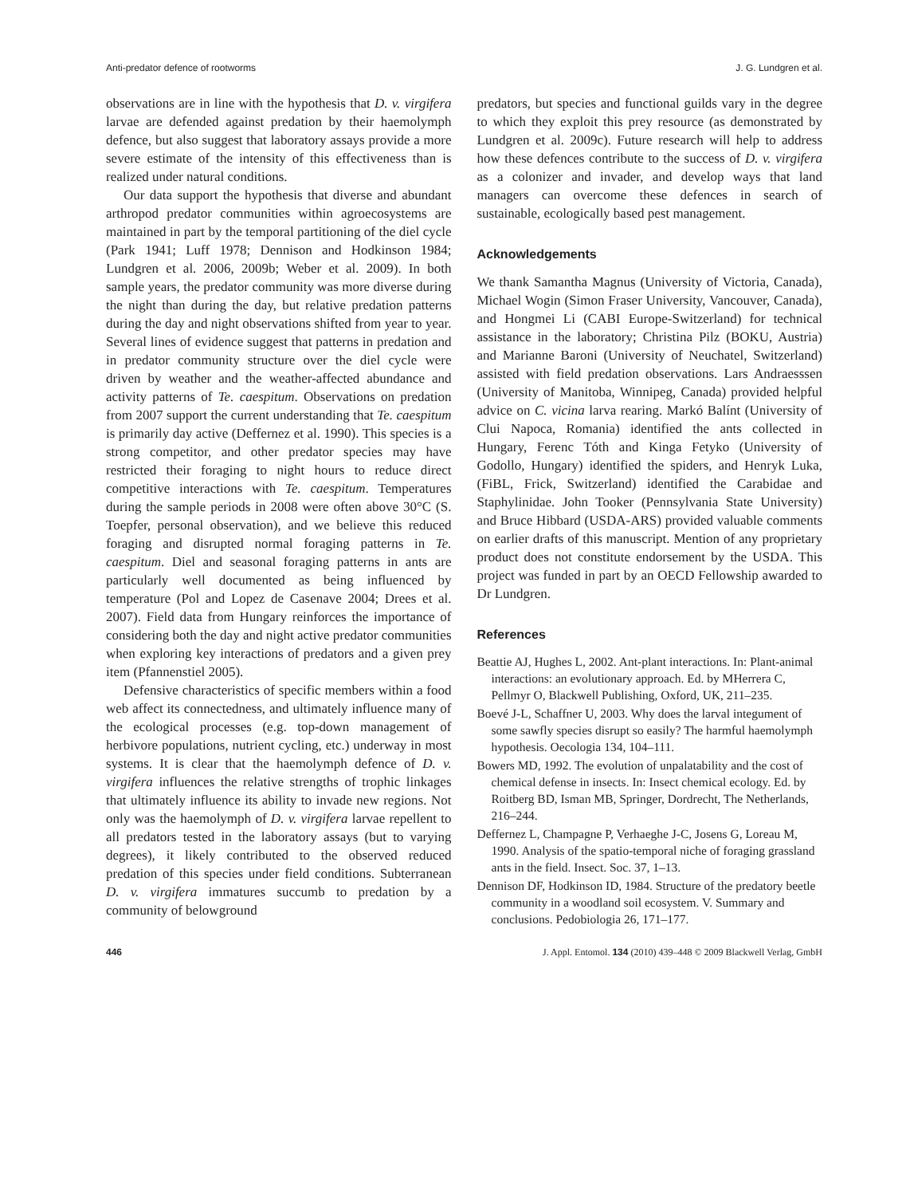Anti-predator defence of rootworms J. G. Lundgren et al.
observations are in line with the hypothesis that D. v. virgifera larvae are defended against predation by their haemolymph defence, but also suggest that laboratory assays provide a more severe estimate of the intensity of this effectiveness than is realized under natural conditions.
Our data support the hypothesis that diverse and abundant arthropod predator communities within agroecosystems are maintained in part by the temporal partitioning of the diel cycle (Park 1941; Luff 1978; Dennison and Hodkinson 1984; Lundgren et al. 2006, 2009b; Weber et al. 2009). In both sample years, the predator community was more diverse during the night than during the day, but relative predation patterns during the day and night observations shifted from year to year. Several lines of evidence suggest that patterns in predation and in predator community structure over the diel cycle were driven by weather and the weather-affected abundance and activity patterns of Te. caespitum. Observations on predation from 2007 support the current understanding that Te. caespitum is primarily day active (Deffernez et al. 1990). This species is a strong competitor, and other predator species may have restricted their foraging to night hours to reduce direct competitive interactions with Te. caespitum. Temperatures during the sample periods in 2008 were often above 30°C (S. Toepfer, personal observation), and we believe this reduced foraging and disrupted normal foraging patterns in Te. caespitum. Diel and seasonal foraging patterns in ants are particularly well documented as being influenced by temperature (Pol and Lopez de Casenave 2004; Drees et al. 2007). Field data from Hungary reinforces the importance of considering both the day and night active predator communities when exploring key interactions of predators and a given prey item (Pfannenstiel 2005).
Defensive characteristics of specific members within a food web affect its connectedness, and ultimately influence many of the ecological processes (e.g. top-down management of herbivore populations, nutrient cycling, etc.) underway in most systems. It is clear that the haemolymph defence of D. v. virgifera influences the relative strengths of trophic linkages that ultimately influence its ability to invade new regions. Not only was the haemolymph of D. v. virgifera larvae repellent to all predators tested in the laboratory assays (but to varying degrees), it likely contributed to the observed reduced predation of this species under field conditions. Subterranean D. v. virgifera immatures succumb to predation by a community of belowground
predators, but species and functional guilds vary in the degree to which they exploit this prey resource (as demonstrated by Lundgren et al. 2009c). Future research will help to address how these defences contribute to the success of D. v. virgifera as a colonizer and invader, and develop ways that land managers can overcome these defences in search of sustainable, ecologically based pest management.
Acknowledgements
We thank Samantha Magnus (University of Victoria, Canada), Michael Wogin (Simon Fraser University, Vancouver, Canada), and Hongmei Li (CABI Europe-Switzerland) for technical assistance in the laboratory; Christina Pilz (BOKU, Austria) and Marianne Baroni (University of Neuchatel, Switzerland) assisted with field predation observations. Lars Andraesssen (University of Manitoba, Winnipeg, Canada) provided helpful advice on C. vicina larva rearing. Markó Balínt (University of Clui Napoca, Romania) identified the ants collected in Hungary, Ferenc Tóth and Kinga Fetyko (University of Godollo, Hungary) identified the spiders, and Henryk Luka, (FiBL, Frick, Switzerland) identified the Carabidae and Staphylinidae. John Tooker (Pennsylvania State University) and Bruce Hibbard (USDA-ARS) provided valuable comments on earlier drafts of this manuscript. Mention of any proprietary product does not constitute endorsement by the USDA. This project was funded in part by an OECD Fellowship awarded to Dr Lundgren.
References
Beattie AJ, Hughes L, 2002. Ant-plant interactions. In: Plant-animal interactions: an evolutionary approach. Ed. by MHerrera C, Pellmyr O, Blackwell Publishing, Oxford, UK, 211–235.
Boevé J-L, Schaffner U, 2003. Why does the larval integument of some sawfly species disrupt so easily? The harmful haemolymph hypothesis. Oecologia 134, 104–111.
Bowers MD, 1992. The evolution of unpalatability and the cost of chemical defense in insects. In: Insect chemical ecology. Ed. by Roitberg BD, Isman MB, Springer, Dordrecht, The Netherlands, 216–244.
Deffernez L, Champagne P, Verhaeghe J-C, Josens G, Loreau M, 1990. Analysis of the spatio-temporal niche of foraging grassland ants in the field. Insect. Soc. 37, 1–13.
Dennison DF, Hodkinson ID, 1984. Structure of the predatory beetle community in a woodland soil ecosystem. V. Summary and conclusions. Pedobiologia 26, 171–177.
446 J. Appl. Entomol. 134 (2010) 439–448 © 2009 Blackwell Verlag, GmbH